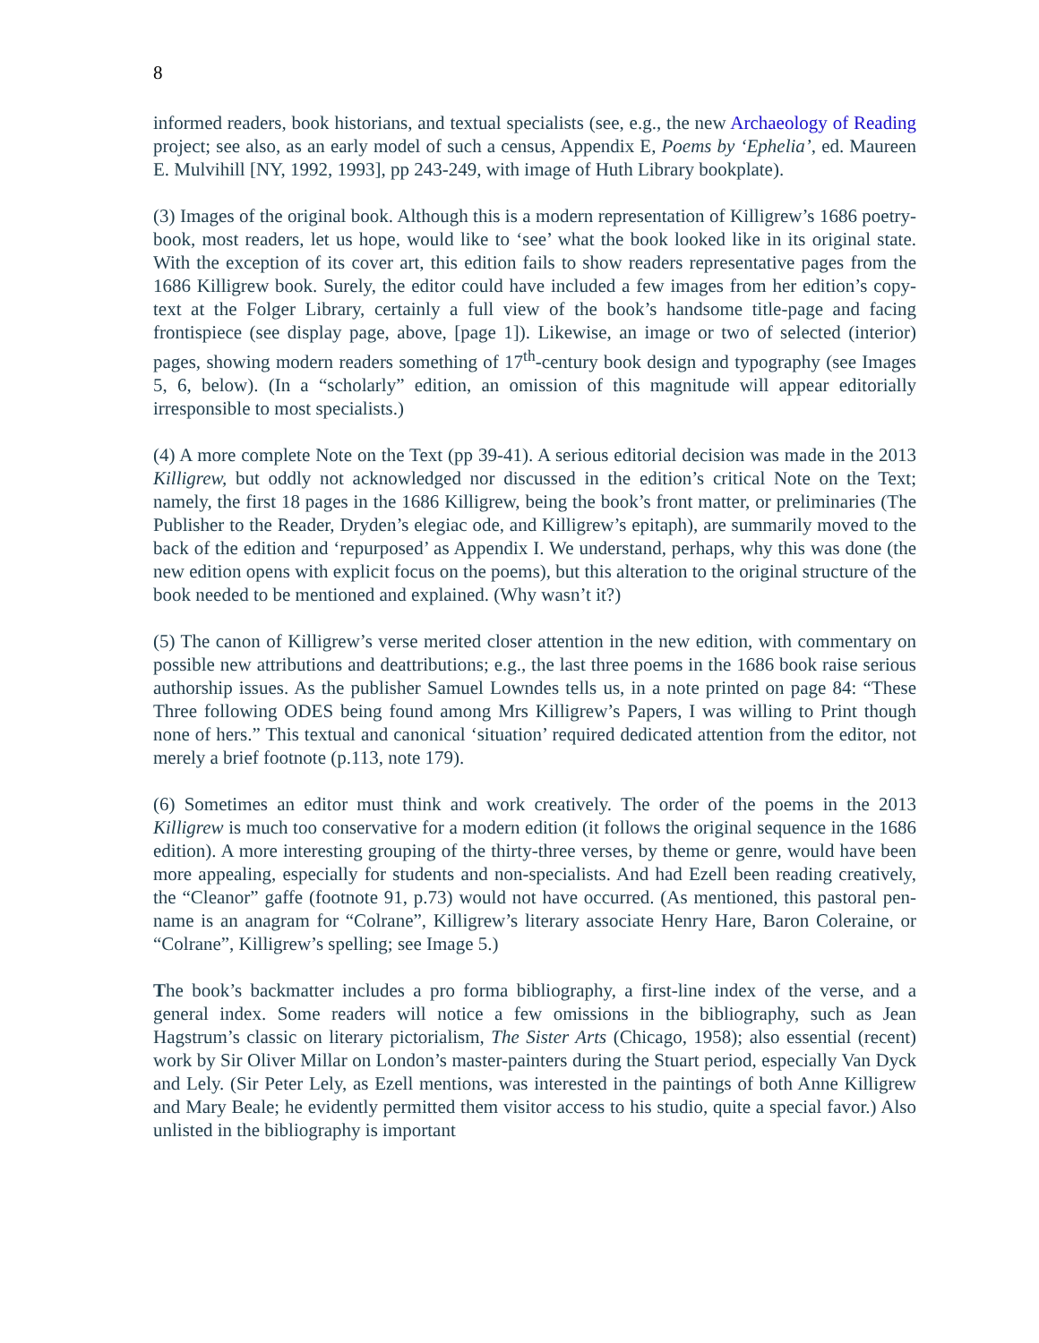8
informed readers, book historians, and textual specialists (see, e.g., the new Archaeology of Reading project; see also, as an early model of such a census, Appendix E, Poems by ‘Ephelia’, ed. Maureen E. Mulvihill [NY, 1992, 1993], pp 243-249, with image of Huth Library bookplate).
(3) Images of the original book. Although this is a modern representation of Killigrew’s 1686 poetry-book, most readers, let us hope, would like to ‘see’ what the book looked like in its original state. With the exception of its cover art, this edition fails to show readers representative pages from the 1686 Killigrew book. Surely, the editor could have included a few images from her edition’s copy-text at the Folger Library, certainly a full view of the book’s handsome title-page and facing frontispiece (see display page, above, [page 1]). Likewise, an image or two of selected (interior) pages, showing modern readers something of 17<sup>th</sup>-century book design and typography (see Images 5, 6, below). (In a “scholarly” edition, an omission of this magnitude will appear editorially irresponsible to most specialists.)
(4) A more complete Note on the Text (pp 39-41). A serious editorial decision was made in the 2013 Killigrew, but oddly not acknowledged nor discussed in the edition’s critical Note on the Text; namely, the first 18 pages in the 1686 Killigrew, being the book’s front matter, or preliminaries (The Publisher to the Reader, Dryden’s elegiac ode, and Killigrew’s epitaph), are summarily moved to the back of the edition and ‘repurposed’ as Appendix I. We understand, perhaps, why this was done (the new edition opens with explicit focus on the poems), but this alteration to the original structure of the book needed to be mentioned and explained. (Why wasn’t it?)
(5) The canon of Killigrew’s verse merited closer attention in the new edition, with commentary on possible new attributions and deattributions; e.g., the last three poems in the 1686 book raise serious authorship issues. As the publisher Samuel Lowndes tells us, in a note printed on page 84: “These Three following ODES being found among Mrs Killigrew’s Papers, I was willing to Print though none of hers.” This textual and canonical ‘situation’ required dedicated attention from the editor, not merely a brief footnote (p.113, note 179).
(6) Sometimes an editor must think and work creatively. The order of the poems in the 2013 Killigrew is much too conservative for a modern edition (it follows the original sequence in the 1686 edition). A more interesting grouping of the thirty-three verses, by theme or genre, would have been more appealing, especially for students and non-specialists. And had Ezell been reading creatively, the “Cleanor” gaffe (footnote 91, p.73) would not have occurred. (As mentioned, this pastoral pen-name is an anagram for “Colrane”, Killigrew’s literary associate Henry Hare, Baron Coleraine, or “Colrane”, Killigrew’s spelling; see Image 5.)
The book’s backmatter includes a pro forma bibliography, a first-line index of the verse, and a general index. Some readers will notice a few omissions in the bibliography, such as Jean Hagstrum’s classic on literary pictorialism, The Sister Arts (Chicago, 1958); also essential (recent) work by Sir Oliver Millar on London’s master-painters during the Stuart period, especially Van Dyck and Lely. (Sir Peter Lely, as Ezell mentions, was interested in the paintings of both Anne Killigrew and Mary Beale; he evidently permitted them visitor access to his studio, quite a special favor.) Also unlisted in the bibliography is important